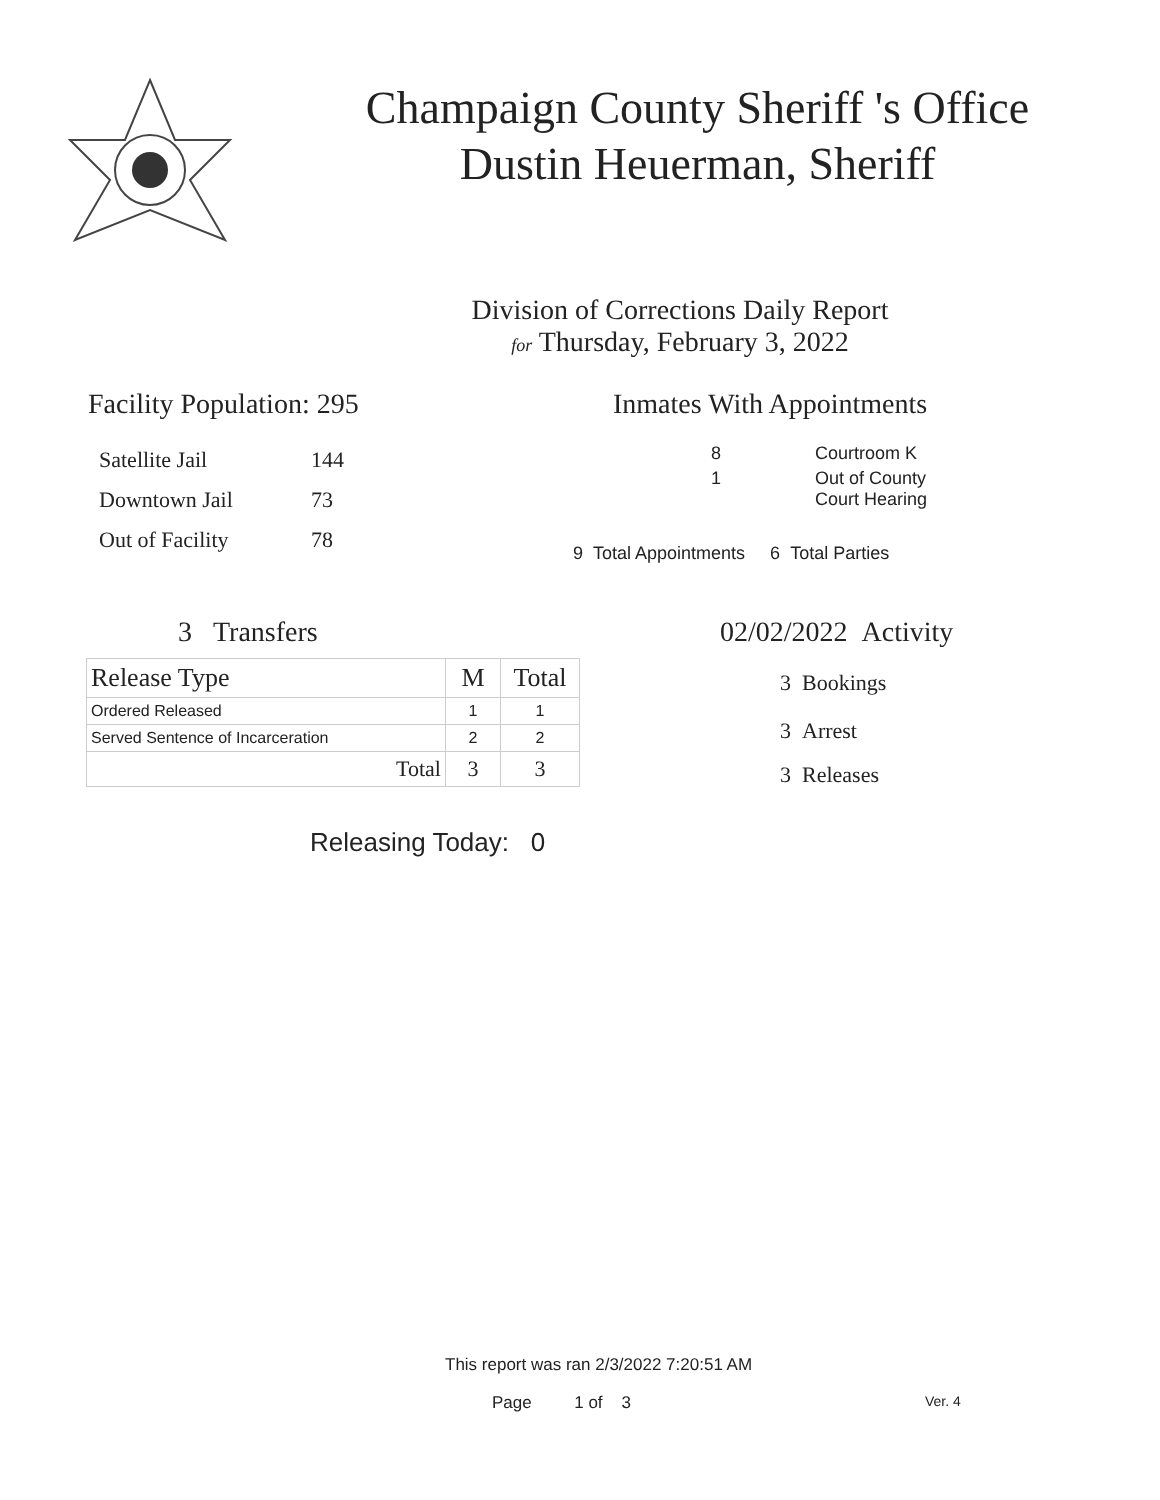Champaign County Sheriff 's Office
Dustin Heuerman, Sheriff
Division of Corrections Daily Report
for Thursday, February 3, 2022
Facility Population: 295
| Satellite Jail | 144 |
| Downtown Jail | 73 |
| Out of Facility | 78 |
Inmates With Appointments
| 8 | Courtroom K |
| 1 | Out of County Court Hearing |
9 Total Appointments 6 Total Parties
3 Transfers
| Release Type | M | Total |
| --- | --- | --- |
| Ordered Released | 1 | 1 |
| Served Sentence of Incarceration | 2 | 2 |
| Total | 3 | 3 |
Releasing Today: 0
02/02/2022 Activity
3 Bookings
3 Arrest
3 Releases
This report was ran 2/3/2022 7:20:51 AM
Page 1 of 3 Ver. 4